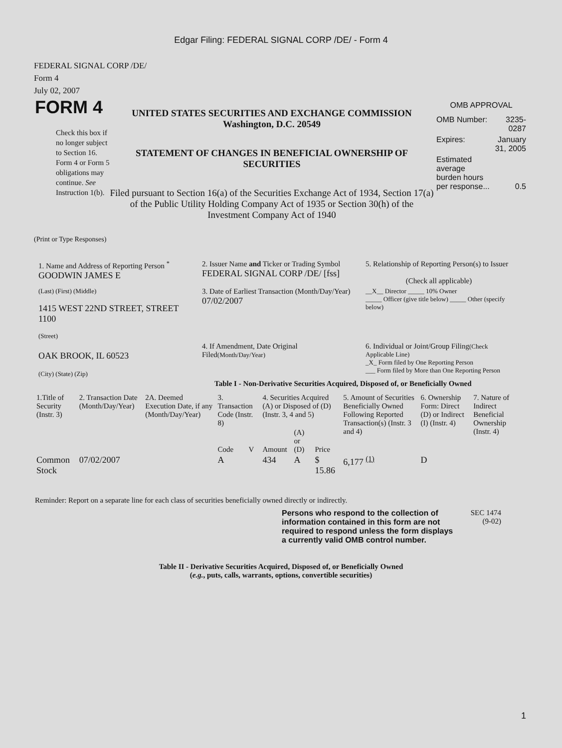Edgar Filing: FEDERAL SIGNAL CORP /DE/ - Form 4
FEDERAL SIGNAL CORP /DE/
Form 4
July 02, 2007
FORM 4
Check this box if no longer subject to Section 16. Form 4 or Form 5 obligations may continue. See Instruction 1(b).
UNITED STATES SECURITIES AND EXCHANGE COMMISSION
Washington, D.C. 20549
STATEMENT OF CHANGES IN BENEFICIAL OWNERSHIP OF SECURITIES
Filed pursuant to Section 16(a) of the Securities Exchange Act of 1934, Section 17(a) of the Public Utility Holding Company Act of 1935 or Section 30(h) of the Investment Company Act of 1940
OMB APPROVAL
| OMB Number: | 3235-0287 |
| Expires: | January 31, 2005 |
| Estimated average burden hours per response... | 0.5 |
(Print or Type Responses)
| 1. Name and Address of Reporting Person <sup>*</sup> GOODWIN JAMES E | 2. Issuer Name and Ticker or Trading Symbol FEDERAL SIGNAL CORP /DE/ [fss] | 5. Relationship of Reporting Person(s) to Issuer (Check all applicable) |
| (Last) (First) (Middle) 1415 WEST 22ND STREET, STREET 1100 (Street) | 3. Date of Earliest Transaction (Month/Day/Year) 07/02/2007 | __X__ Director _____ 10% Owner _____ Officer (give title below) _____ Other (specify below) |
| OAK BROOK, IL 60523 (City) (State) (Zip) | 4. If Amendment, Date Original Filed (Month/Day/Year) | 6. Individual or Joint/Group Filing (Check Applicable Line) _X_ Form filed by One Reporting Person ___ Form filed by More than One Reporting Person |
Table I - Non-Derivative Securities Acquired, Disposed of, or Beneficially Owned
| 1.Title of Security (Instr. 3) | 2. Transaction Date (Month/Day/Year) | 2A. Deemed Execution Date, if any (Month/Day/Year) | 3. Transaction Code (Instr. 8) | | 4. Securities Acquired (A) or Disposed of (D) (Instr. 3, 4 and 5) | | | 5. Amount of Securities Beneficially Owned Following Reported Transaction(s) (Instr. 3 and 4) | 6. Ownership Form: Direct (D) or Indirect (I) (Instr. 4) | 7. Nature of Indirect Beneficial Ownership (Instr. 4) |
| --- | --- | --- | --- | --- | --- | --- | --- | --- | --- | --- |
| | | | Code | V | Amount | (A) or (D) | Price | | | |
| Common Stock | 07/02/2007 | | A | | 434 | A | $ 15.86 | 6,177 <sup>(1)</sup> | D | |
Reminder: Report on a separate line for each class of securities beneficially owned directly or indirectly.
Persons who respond to the collection of information contained in this form are not required to respond unless the form displays a currently valid OMB control number.
SEC 1474
(9-02)
Table II - Derivative Securities Acquired, Disposed of, or Beneficially Owned
(e.g., puts, calls, warrants, options, convertible securities)
1